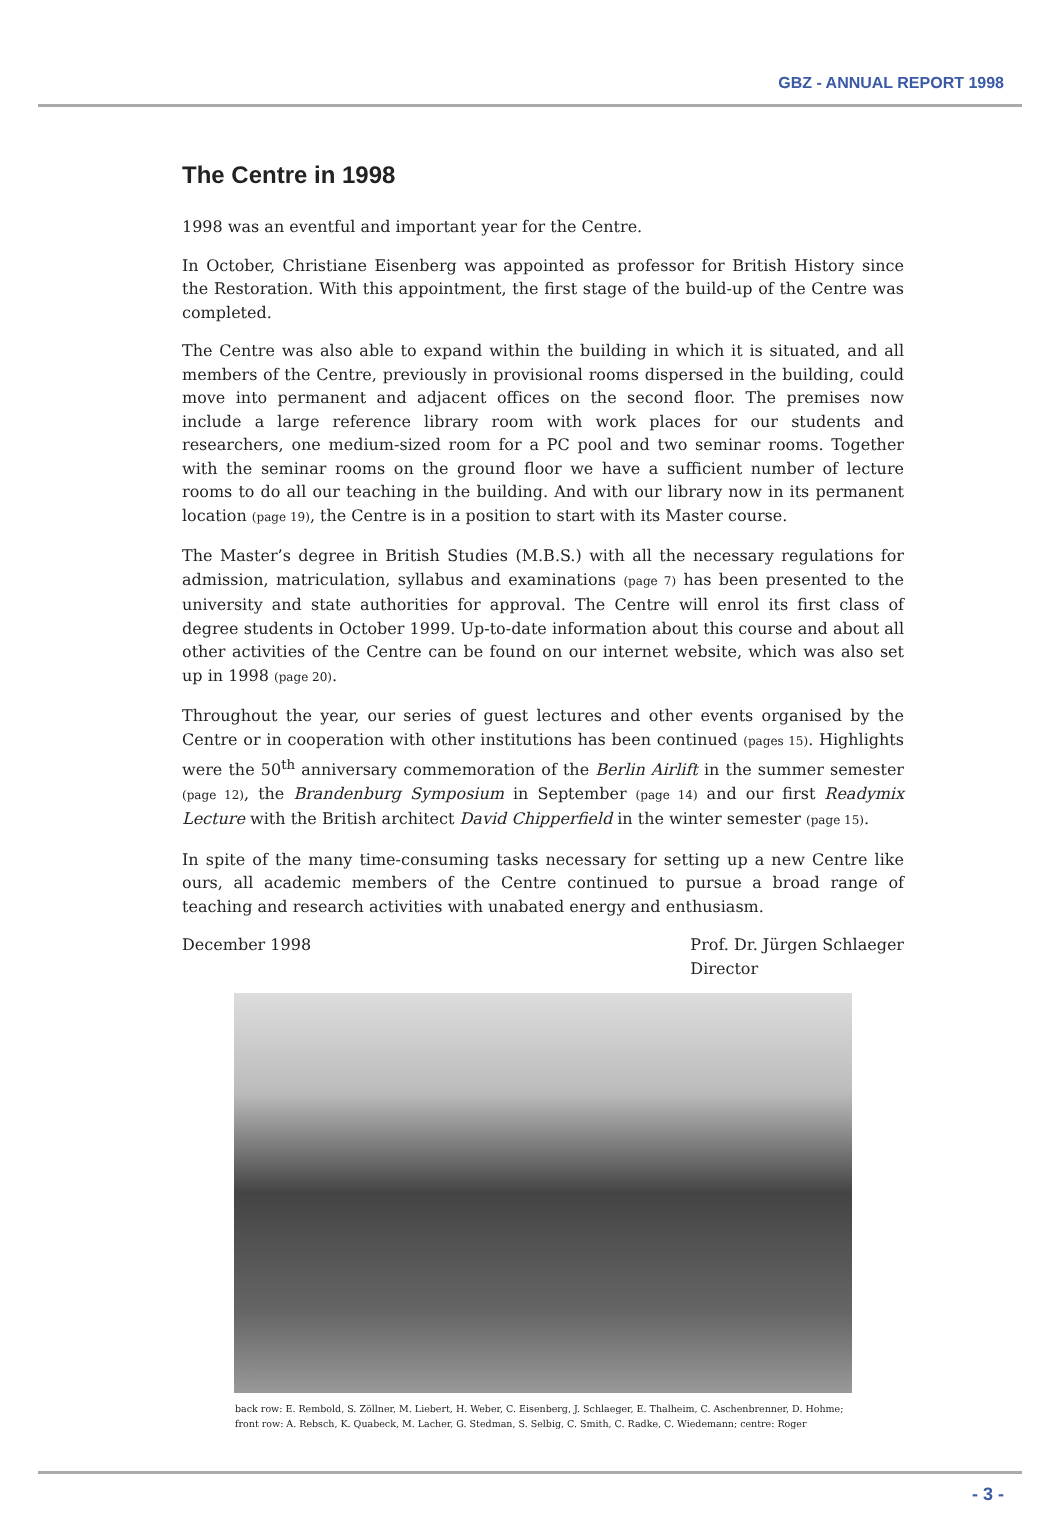GBZ - ANNUAL REPORT 1998
The Centre in 1998
1998 was an eventful and important year for the Centre.
In October, Christiane Eisenberg was appointed as professor for British History since the Restoration. With this appointment, the first stage of the build-up of the Centre was completed.
The Centre was also able to expand within the building in which it is situated, and all members of the Centre, previously in provisional rooms dispersed in the building, could move into permanent and adjacent offices on the second floor. The premises now include a large reference library room with work places for our students and researchers, one medium-sized room for a PC pool and two seminar rooms. Together with the seminar rooms on the ground floor we have a sufficient number of lecture rooms to do all our teaching in the building. And with our library now in its permanent location (page 19), the Centre is in a position to start with its Master course.
The Master’s degree in British Studies (M.B.S.) with all the necessary regulations for admission, matriculation, syllabus and examinations (page 7) has been presented to the university and state authorities for approval. The Centre will enrol its first class of degree students in October 1999. Up-to-date information about this course and about all other activities of the Centre can be found on our internet website, which was also set up in 1998 (page 20).
Throughout the year, our series of guest lectures and other events organised by the Centre or in cooperation with other institutions has been continued (pages 15). Highlights were the 50<sup>th</sup> anniversary commemoration of the Berlin Airlift in the summer semester (page 12), the Brandenburg Symposium in September (page 14) and our first Readymix Lecture with the British architect David Chipperfield in the winter semester (page 15).
In spite of the many time-consuming tasks necessary for setting up a new Centre like ours, all academic members of the Centre continued to pursue a broad range of teaching and research activities with unabated energy and enthusiasm.
December 1998 Prof. Dr. Jürgen Schlaeger
Director
back row: E. Rembold, S. Zöllner, M. Liebert, H. Weber, C. Eisenberg, J. Schlaeger, E. Thalheim, C. Aschenbrenner, D. Hohme;
front row: A. Rebsch, K. Quabeck, M. Lacher, G. Stedman, S. Selbig, C. Smith, C. Radke, C. Wiedemann; centre: Roger
- 3 -